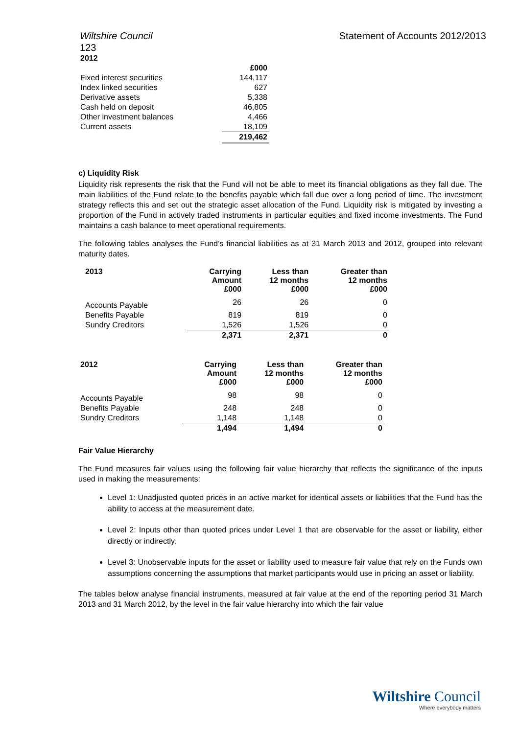Wiltshire Council Statement of Accounts 2012/2013
123
| 2012 | |
| --- | --- |
| | £000 |
| Fixed interest securities | 144,117 |
| Index linked securities | 627 |
| Derivative assets | 5,338 |
| Cash held on deposit | 46,805 |
| Other investment balances | 4,466 |
| Current assets | 18,109 |
| | 219,462 |
c) Liquidity Risk
Liquidity risk represents the risk that the Fund will not be able to meet its financial obligations as they fall due. The main liabilities of the Fund relate to the benefits payable which fall due over a long period of time. The investment strategy reflects this and set out the strategic asset allocation of the Fund. Liquidity risk is mitigated by investing a proportion of the Fund in actively traded instruments in particular equities and fixed income investments. The Fund maintains a cash balance to meet operational requirements.
The following tables analyses the Fund’s financial liabilities as at 31 March 2013 and 2012, grouped into relevant maturity dates.
| 2013 | Carrying Amount £000 | Less than 12 months £000 | Greater than 12 months £000 |
| --- | --- | --- | --- |
| Accounts Payable | 26 | 26 | 0 |
| Benefits Payable | 819 | 819 | 0 |
| Sundry Creditors | 1,526 | 1,526 | 0 |
| | 2,371 | 2,371 | 0 |
| 2012 | Carrying Amount £000 | Less than 12 months £000 | Greater than 12 months £000 |
| --- | --- | --- | --- |
| Accounts Payable | 98 | 98 | 0 |
| Benefits Payable | 248 | 248 | 0 |
| Sundry Creditors | 1,148 | 1,148 | 0 |
| | 1,494 | 1,494 | 0 |
Fair Value Hierarchy
The Fund measures fair values using the following fair value hierarchy that reflects the significance of the inputs used in making the measurements:
Level 1: Unadjusted quoted prices in an active market for identical assets or liabilities that the Fund has the ability to access at the measurement date.
Level 2: Inputs other than quoted prices under Level 1 that are observable for the asset or liability, either directly or indirectly.
Level 3: Unobservable inputs for the asset or liability used to measure fair value that rely on the Funds own assumptions concerning the assumptions that market participants would use in pricing an asset or liability.
The tables below analyse financial instruments, measured at fair value at the end of the reporting period 31 March 2013 and 31 March 2012, by the level in the fair value hierarchy into which the fair value
Wiltshire Council
Where everybody matters